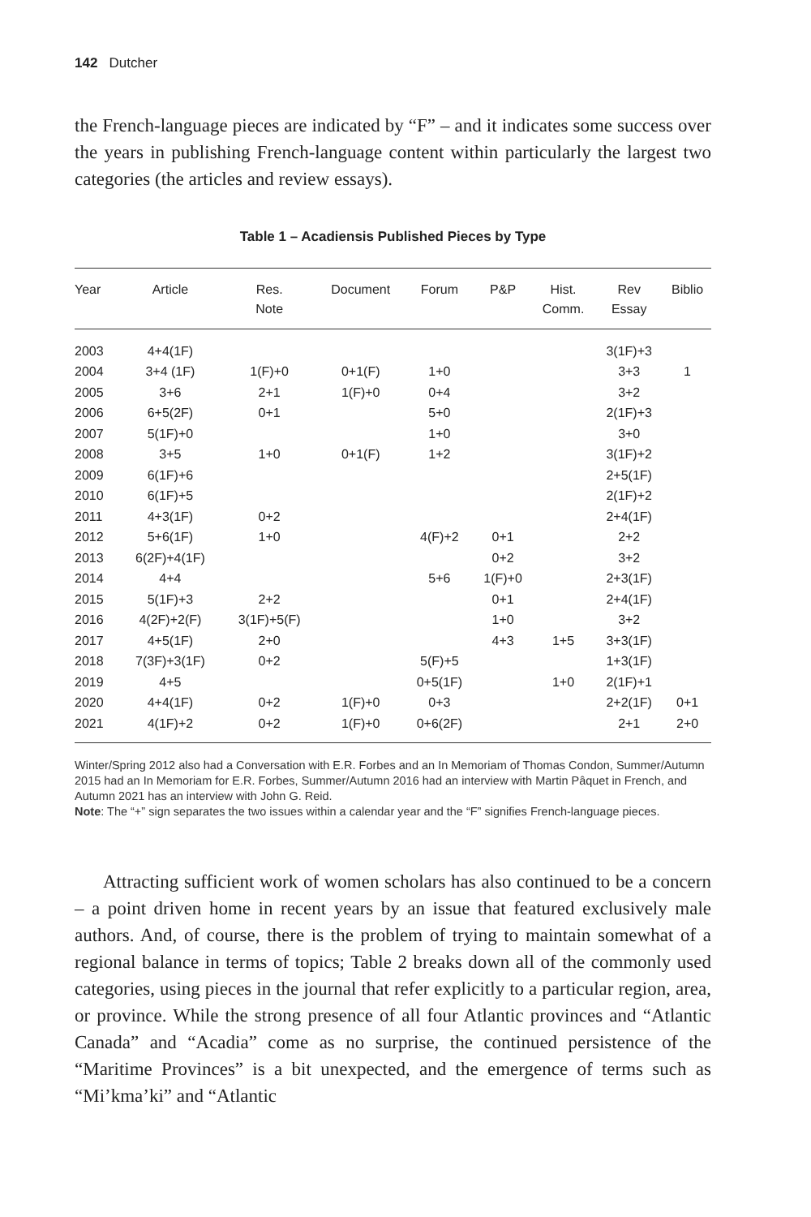142 Dutcher
the French-language pieces are indicated by “F” – and it indicates some success over the years in publishing French-language content within particularly the largest two categories (the articles and review essays).
Table 1 – Acadiensis Published Pieces by Type
| Year | Article | Res. Note | Document | Forum | P&P | Hist. Comm. | Rev Essay | Biblio |
| --- | --- | --- | --- | --- | --- | --- | --- | --- |
| 2003 | 4+4(1F) | | | | | | 3(1F)+3 | |
| 2004 | 3+4 (1F) | 1(F)+0 | 0+1(F) | 1+0 | | | 3+3 | 1 |
| 2005 | 3+6 | 2+1 | 1(F)+0 | 0+4 | | | 3+2 | |
| 2006 | 6+5(2F) | 0+1 | | 5+0 | | | 2(1F)+3 | |
| 2007 | 5(1F)+0 | | | 1+0 | | | 3+0 | |
| 2008 | 3+5 | 1+0 | 0+1(F) | 1+2 | | | 3(1F)+2 | |
| 2009 | 6(1F)+6 | | | | | | 2+5(1F) | |
| 2010 | 6(1F)+5 | | | | | | 2(1F)+2 | |
| 2011 | 4+3(1F) | 0+2 | | | | | 2+4(1F) | |
| 2012 | 5+6(1F) | 1+0 | | 4(F)+2 | 0+1 | | 2+2 | |
| 2013 | 6(2F)+4(1F) | | | | 0+2 | | 3+2 | |
| 2014 | 4+4 | | | 5+6 | 1(F)+0 | | 2+3(1F) | |
| 2015 | 5(1F)+3 | 2+2 | | | 0+1 | | 2+4(1F) | |
| 2016 | 4(2F)+2(F) | 3(1F)+5(F) | | | 1+0 | | 3+2 | |
| 2017 | 4+5(1F) | 2+0 | | | 4+3 | 1+5 | 3+3(1F) | |
| 2018 | 7(3F)+3(1F) | 0+2 | | 5(F)+5 | | | 1+3(1F) | |
| 2019 | 4+5 | | | 0+5(1F) | | 1+0 | 2(1F)+1 | |
| 2020 | 4+4(1F) | 0+2 | 1(F)+0 | 0+3 | | | 2+2(1F) | 0+1 |
| 2021 | 4(1F)+2 | 0+2 | 1(F)+0 | 0+6(2F) | | | 2+1 | 2+0 |
Winter/Spring 2012 also had a Conversation with E.R. Forbes and an In Memoriam of Thomas Condon, Summer/Autumn 2015 had an In Memoriam for E.R. Forbes, Summer/Autumn 2016 had an interview with Martin Pâquet in French, and Autumn 2021 has an interview with John G. Reid.
Note: The “+” sign separates the two issues within a calendar year and the “F” signifies French-language pieces.
Attracting sufficient work of women scholars has also continued to be a concern – a point driven home in recent years by an issue that featured exclusively male authors. And, of course, there is the problem of trying to maintain somewhat of a regional balance in terms of topics; Table 2 breaks down all of the commonly used categories, using pieces in the journal that refer explicitly to a particular region, area, or province. While the strong presence of all four Atlantic provinces and “Atlantic Canada” and “Acadia” come as no surprise, the continued persistence of the “Maritime Provinces” is a bit unexpected, and the emergence of terms such as “Mi’kma’ki” and “Atlantic